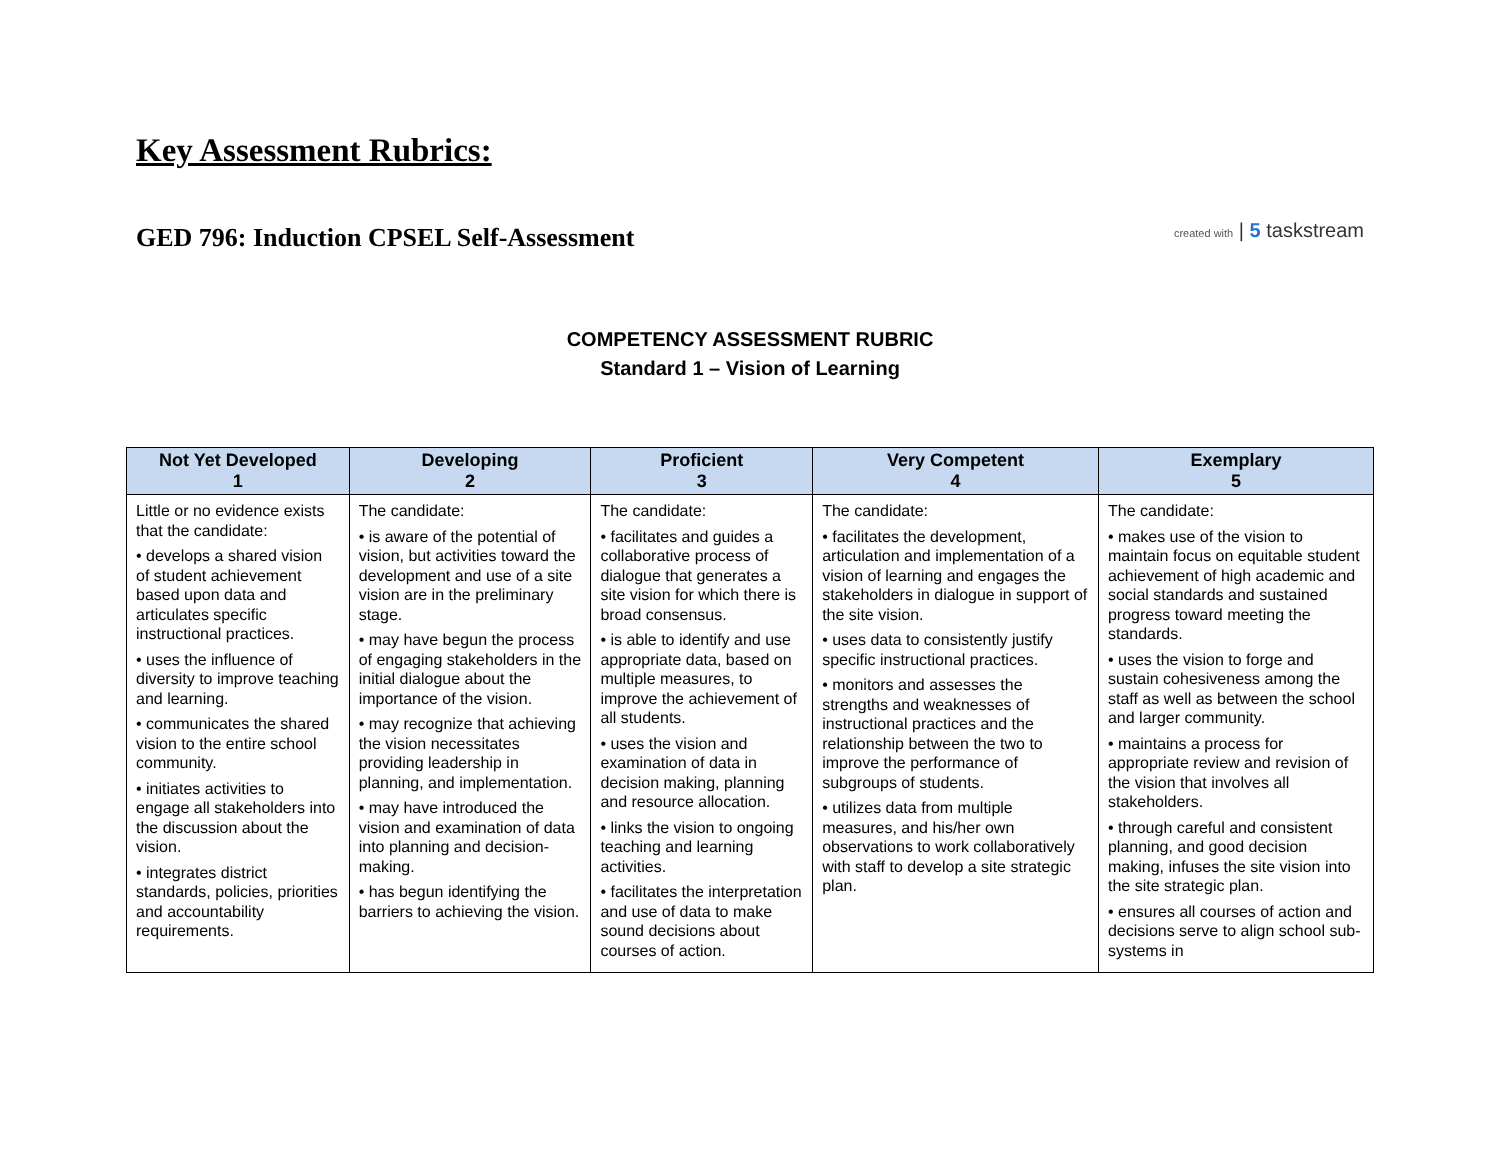Key Assessment Rubrics:
GED 796: Induction CPSEL Self-Assessment
created with | 5 taskstream
COMPETENCY ASSESSMENT RUBRIC
Standard 1 – Vision of Learning
| Not Yet Developed 1 | Developing 2 | Proficient 3 | Very Competent 4 | Exemplary 5 |
| --- | --- | --- | --- | --- |
| Little or no evidence exists that the candidate: • develops a shared vision of student achievement based upon data and articulates specific instructional practices. • uses the influence of diversity to improve teaching and learning. • communicates the shared vision to the entire school community. • initiates activities to engage all stakeholders into the discussion about the vision. • integrates district standards, policies, priorities and accountability requirements. | The candidate: • is aware of the potential of vision, but activities toward the development and use of a site vision are in the preliminary stage. • may have begun the process of engaging stakeholders in the initial dialogue about the importance of the vision. • may recognize that achieving the vision necessitates providing leadership in planning, and implementation. • may have introduced the vision and examination of data into planning and decision-making. • has begun identifying the barriers to achieving the vision. | The candidate: • facilitates and guides a collaborative process of dialogue that generates a site vision for which there is broad consensus. • is able to identify and use appropriate data, based on multiple measures, to improve the achievement of all students. • uses the vision and examination of data in decision making, planning and resource allocation. • links the vision to ongoing teaching and learning activities. • facilitates the interpretation and use of data to make sound decisions about courses of action. | The candidate: • facilitates the development, articulation and implementation of a vision of learning and engages the stakeholders in dialogue in support of the site vision. • uses data to consistently justify specific instructional practices. • monitors and assesses the strengths and weaknesses of instructional practices and the relationship between the two to improve the performance of subgroups of students. • utilizes data from multiple measures, and his/her own observations to work collaboratively with staff to develop a site strategic plan. | The candidate: • makes use of the vision to maintain focus on equitable student achievement of high academic and social standards and sustained progress toward meeting the standards. • uses the vision to forge and sustain cohesiveness among the staff as well as between the school and larger community. • maintains a process for appropriate review and revision of the vision that involves all stakeholders. • through careful and consistent planning, and good decision making, infuses the site vision into the site strategic plan. • ensures all courses of action and decisions serve to align school sub-systems in |